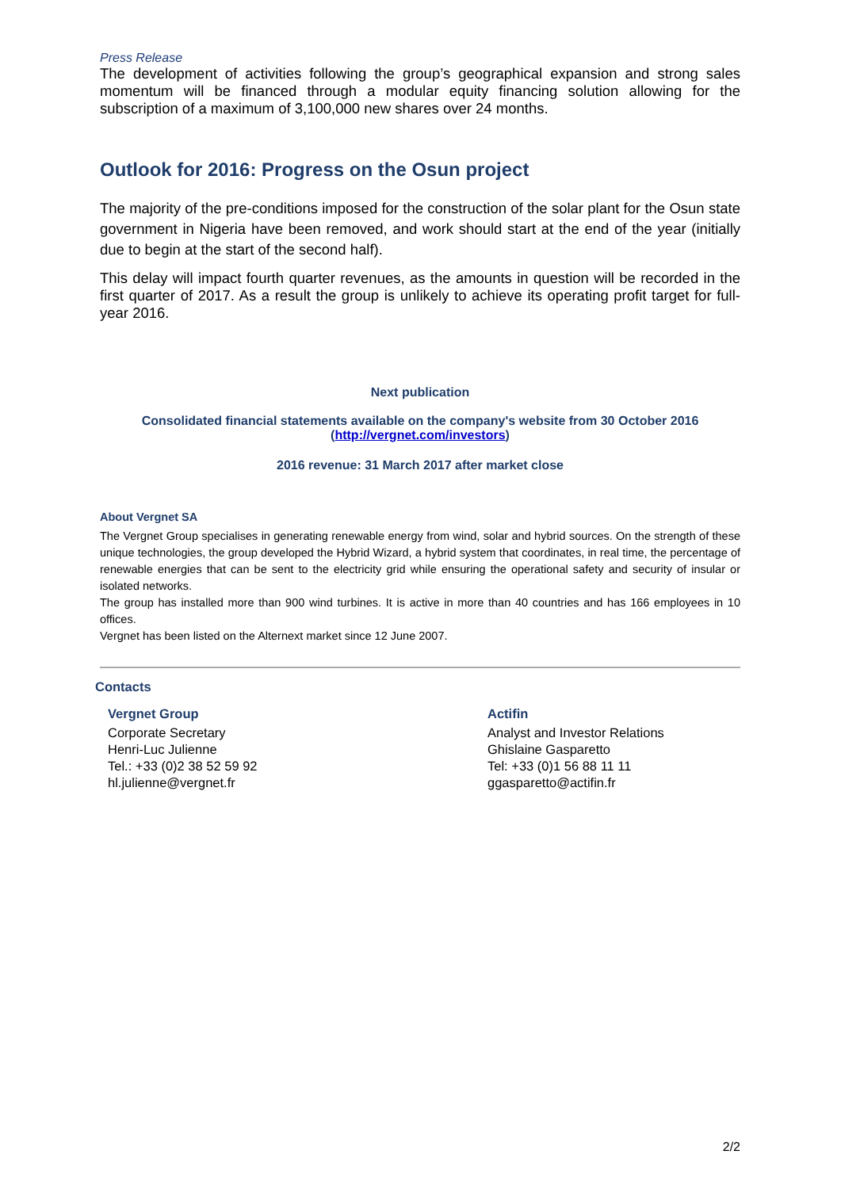Press Release
The development of activities following the group’s geographical expansion and strong sales momentum will be financed through a modular equity financing solution allowing for the subscription of a maximum of 3,100,000 new shares over 24 months.
Outlook for 2016: Progress on the Osun project
The majority of the pre-conditions imposed for the construction of the solar plant for the Osun state government in Nigeria have been removed, and work should start at the end of the year (initially due to begin at the start of the second half).
This delay will impact fourth quarter revenues, as the amounts in question will be recorded in the first quarter of 2017. As a result the group is unlikely to achieve its operating profit target for full-year 2016.
Next publication
Consolidated financial statements available on the company's website from 30 October 2016
(http://vergnet.com/investors)
2016 revenue: 31 March 2017 after market close
About Vergnet SA
The Vergnet Group specialises in generating renewable energy from wind, solar and hybrid sources. On the strength of these unique technologies, the group developed the Hybrid Wizard, a hybrid system that coordinates, in real time, the percentage of renewable energies that can be sent to the electricity grid while ensuring the operational safety and security of insular or isolated networks.
The group has installed more than 900 wind turbines. It is active in more than 40 countries and has 166 employees in 10 offices.
Vergnet has been listed on the Alternext market since 12 June 2007.
Contacts
Vergnet Group
Corporate Secretary
Henri-Luc Julienne
Tel.: +33 (0)2 38 52 59 92
hl.julienne@vergnet.fr
Actifin
Analyst and Investor Relations
Ghislaine Gasparetto
Tel: +33 (0)1 56 88 11 11
ggasparetto@actifin.fr
2/2